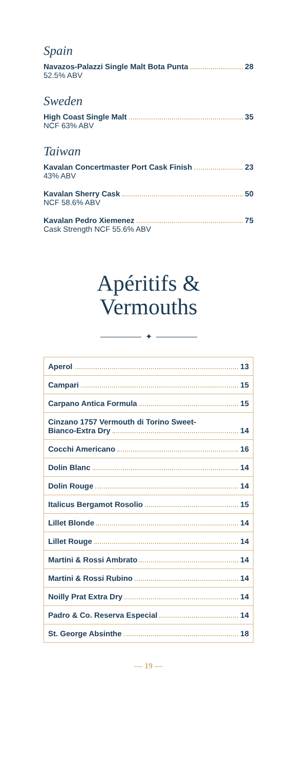Spain
Navazos-Palazzi Single Malt Bota Punta 28
52.5% ABV
Sweden
High Coast Single Malt 35
NCF 63% ABV
Taiwan
Kavalan Concertmaster Port Cask Finish 23
43% ABV
Kavalan Sherry Cask 50
NCF 58.6% ABV
Kavalan Pedro Xiemenez 75
Cask Strength NCF 55.6% ABV
Apéritifs &
Vermouths
✦
Aperol 13
Campari 15
Carpano Antica Formula 15
Cinzano 1757 Vermouth di Torino Sweet-
Bianco-Extra Dry 14
Cocchi Americano 16
Dolin Blanc 14
Dolin Rouge 14
Italicus Bergamot Rosolio 15
Lillet Blonde 14
Lillet Rouge 14
Martini & Rossi Ambrato 14
Martini & Rossi Rubino 14
Noilly Prat Extra Dry 14
Padro & Co. Reserva Especial 14
St. George Absinthe 18
— 19 —